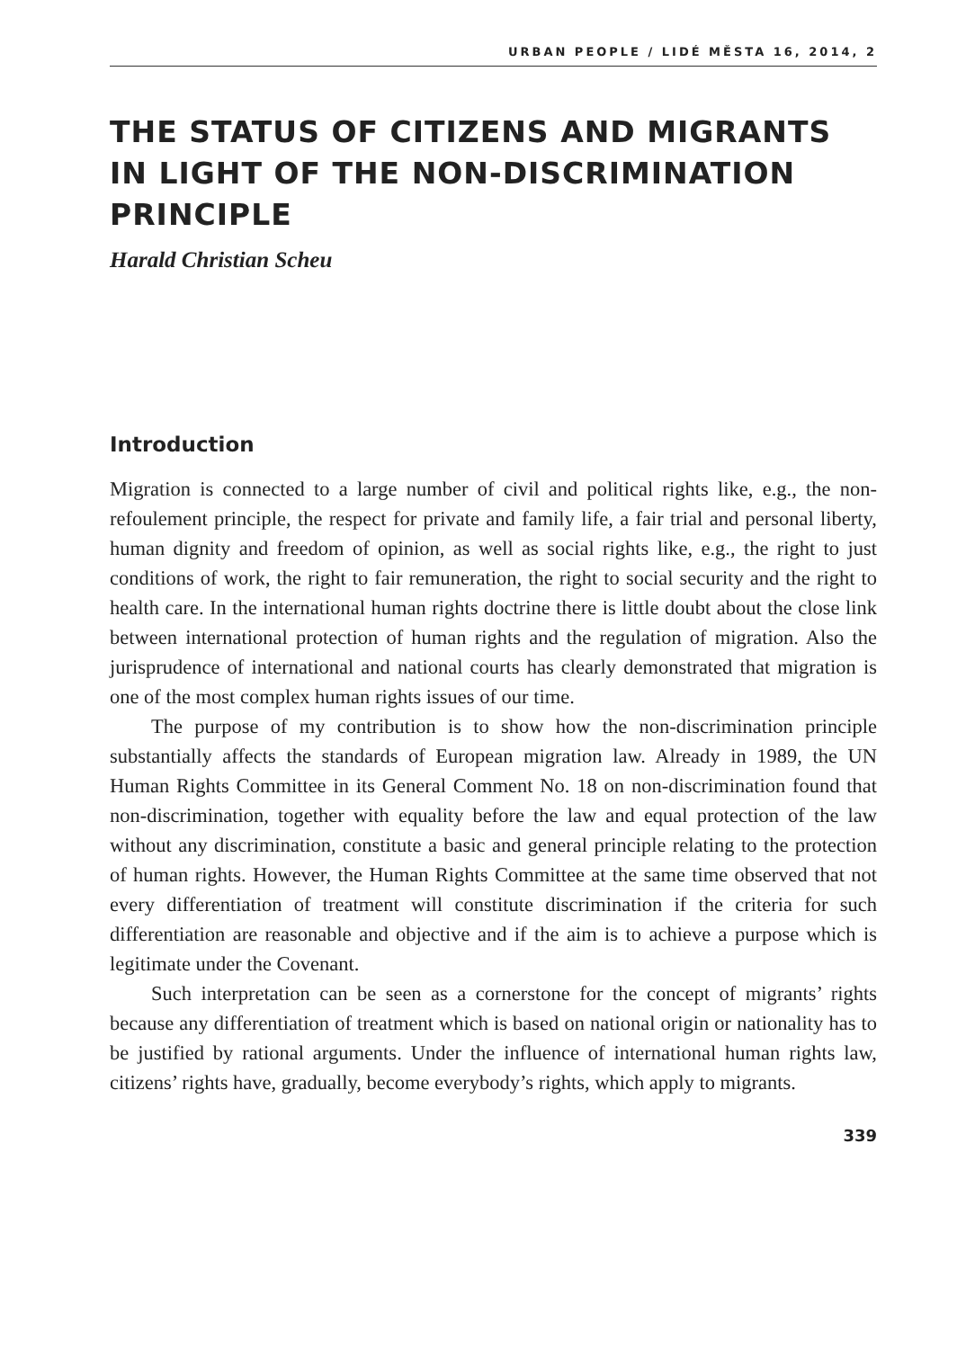URBAN PEOPLE / LIDÉ MĚSTA 16, 2014, 2
THE STATUS OF CITIZENS AND MIGRANTS IN LIGHT OF THE NON-DISCRIMINATION PRINCIPLE
Harald Christian Scheu
Introduction
Migration is connected to a large number of civil and political rights like, e.g., the non-refoulement principle, the respect for private and family life, a fair trial and personal liberty, human dignity and freedom of opinion, as well as social rights like, e.g., the right to just conditions of work, the right to fair remuneration, the right to social security and the right to health care. In the international human rights doctrine there is little doubt about the close link between international protection of human rights and the regulation of migration. Also the jurisprudence of international and national courts has clearly demonstrated that migration is one of the most complex human rights issues of our time.
The purpose of my contribution is to show how the non-discrimination principle substantially affects the standards of European migration law. Already in 1989, the UN Human Rights Committee in its General Comment No. 18 on non-discrimination found that non-discrimination, together with equality before the law and equal protection of the law without any discrimination, constitute a basic and general principle relating to the protection of human rights. However, the Human Rights Committee at the same time observed that not every differentiation of treatment will constitute discrimination if the criteria for such differentiation are reasonable and objective and if the aim is to achieve a purpose which is legitimate under the Covenant.
Such interpretation can be seen as a cornerstone for the concept of migrants’ rights because any differentiation of treatment which is based on national origin or nationality has to be justified by rational arguments. Under the influence of international human rights law, citizens’ rights have, gradually, become everybody’s rights, which apply to migrants.
339